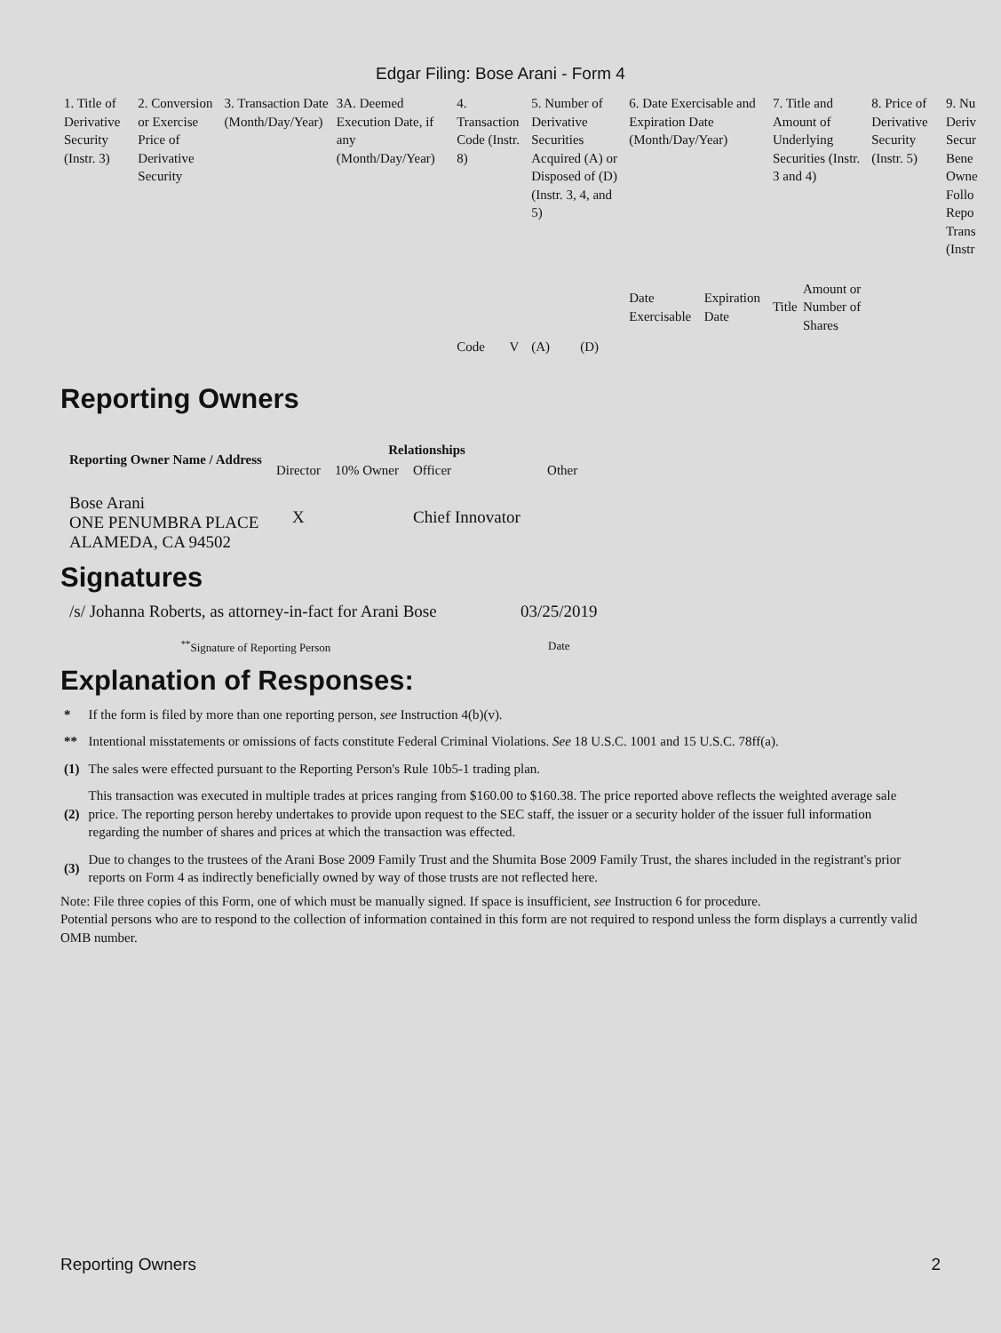Edgar Filing: Bose Arani - Form 4
| 1. Title of Derivative Security (Instr. 3) | 2. Conversion or Exercise Price of Derivative Security | 3. Transaction Date (Month/Day/Year) | 3A. Deemed Execution Date, if any (Month/Day/Year) | 4. Transaction Code (Instr. 8) | | 5. Number of Derivative Securities Acquired (A) or Disposed of (D) (Instr. 3, 4, and 5) | | 6. Date Exercisable and Expiration Date (Month/Day/Year) | | 7. Title and Amount of Underlying Securities (Instr. 3 and 4) | | 8. Price of Derivative Security (Instr. 5) | 9. Nu Deriv Secur Bene Owne Follo Repo Trans (Instr |
| | | | | Code | V | (A) | (D) | Date Exercisable | Expiration Date | Title | Amount or Number of Shares | | |
Reporting Owners
| Reporting Owner Name / Address | Relationships | | | |
| --- | --- | --- | --- | --- |
| | Director | 10% Owner | Officer | Other |
| Bose Arani ONE PENUMBRA PLACE ALAMEDA, CA 94502 | X | | Chief Innovator | |
Signatures
| /s/ Johanna Roberts, as attorney-in-fact for Arani Bose | 03/25/2019 |
| <sup>**</sup> Signature of Reporting Person | Date |
Explanation of Responses:
| * | If the form is filed by more than one reporting person, see Instruction 4(b)(v). |
| ** | Intentional misstatements or omissions of facts constitute Federal Criminal Violations. See 18 U.S.C. 1001 and 15 U.S.C. 78ff(a). |
| (1) | The sales were effected pursuant to the Reporting Person's Rule 10b5-1 trading plan. |
| (2) | This transaction was executed in multiple trades at prices ranging from $160.00 to $160.38. The price reported above reflects the weighted average sale price. The reporting person hereby undertakes to provide upon request to the SEC staff, the issuer or a security holder of the issuer full information regarding the number of shares and prices at which the transaction was effected. |
| (3) | Due to changes to the trustees of the Arani Bose 2009 Family Trust and the Shumita Bose 2009 Family Trust, the shares included in the registrant's prior reports on Form 4 as indirectly beneficially owned by way of those trusts are not reflected here. |
Note: File three copies of this Form, one of which must be manually signed. If space is insufficient, see Instruction 6 for procedure.
Potential persons who are to respond to the collection of information contained in this form are not required to respond unless the form displays a currently valid OMB number.
Reporting Owners 2